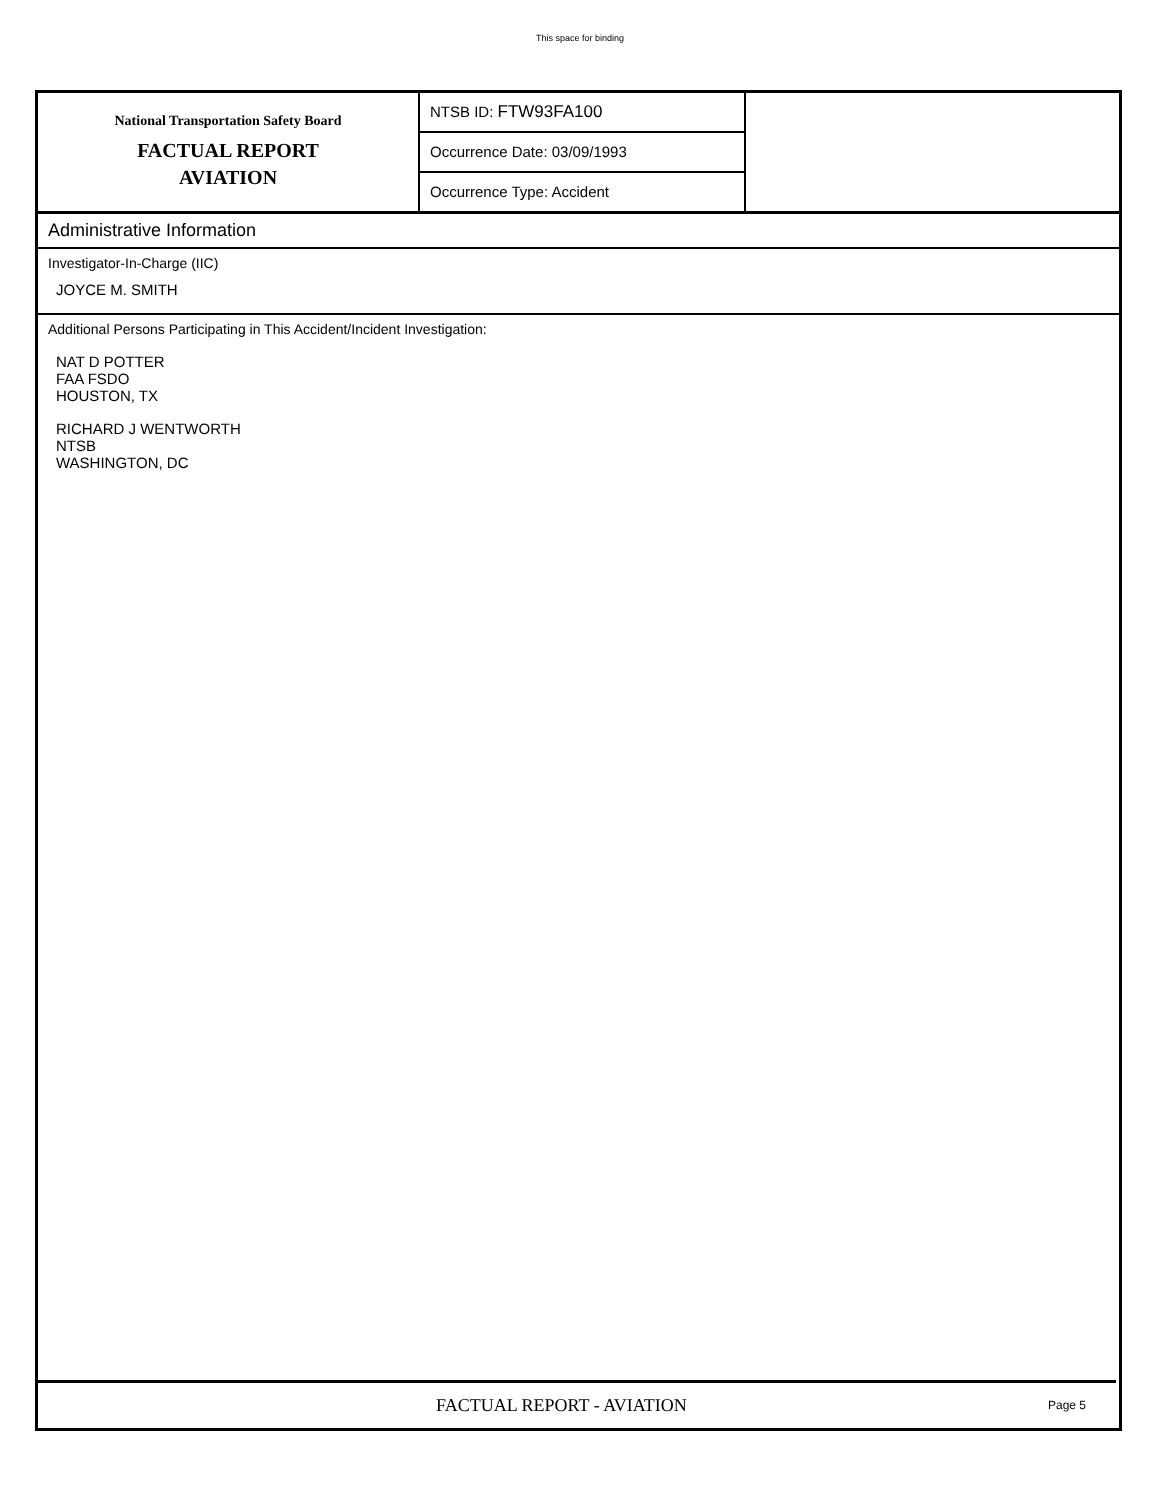This space for binding
National Transportation Safety Board
FACTUAL REPORT
AVIATION
NTSB ID: FTW93FA100
Occurrence Date: 03/09/1993
Occurrence Type: Accident
Administrative Information
Investigator-In-Charge (IIC)
JOYCE M. SMITH
Additional Persons Participating in This Accident/Incident Investigation:
NAT D POTTER
FAA FSDO
HOUSTON, TX
RICHARD J WENTWORTH
NTSB
WASHINGTON, DC
FACTUAL REPORT - AVIATION
Page 5